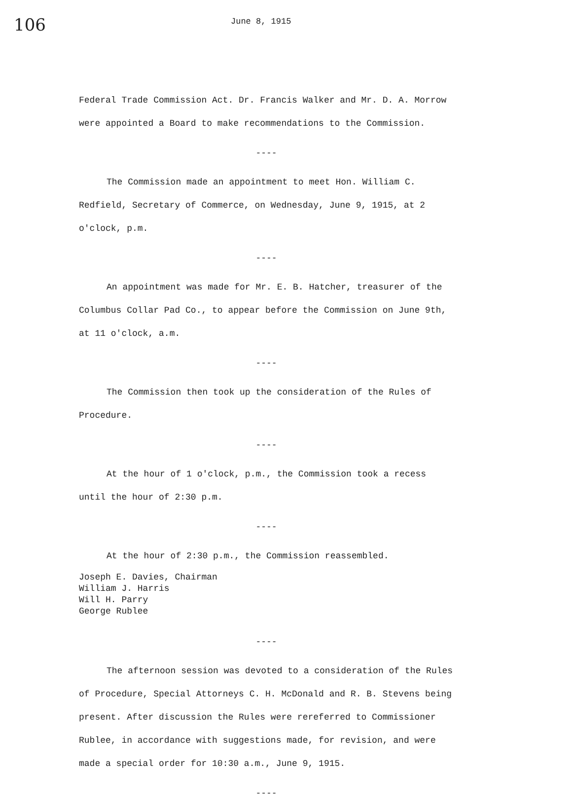106
June 8, 1915
Federal Trade Commission Act. Dr. Francis Walker and Mr. D. A. Morrow were appointed a Board to make recommendations to the Commission.
----
The Commission made an appointment to meet Hon. William C. Redfield, Secretary of Commerce, on Wednesday, June 9, 1915, at 2 o'clock, p.m.
----
An appointment was made for Mr. E. B. Hatcher, treasurer of the Columbus Collar Pad Co., to appear before the Commission on June 9th, at 11 o'clock, a.m.
----
The Commission then took up the consideration of the Rules of Procedure.
----
At the hour of 1 o'clock, p.m., the Commission took a recess until the hour of 2:30 p.m.
----
At the hour of 2:30 p.m., the Commission reassembled.
Joseph E. Davies, Chairman
William J. Harris
Will H. Parry
George Rublee
----
The afternoon session was devoted to a consideration of the Rules of Procedure, Special Attorneys C. H. McDonald and R. B. Stevens being present. After discussion the Rules were rereferred to Commissioner Rublee, in accordance with suggestions made, for revision, and were made a special order for 10:30 a.m., June 9, 1915.
----